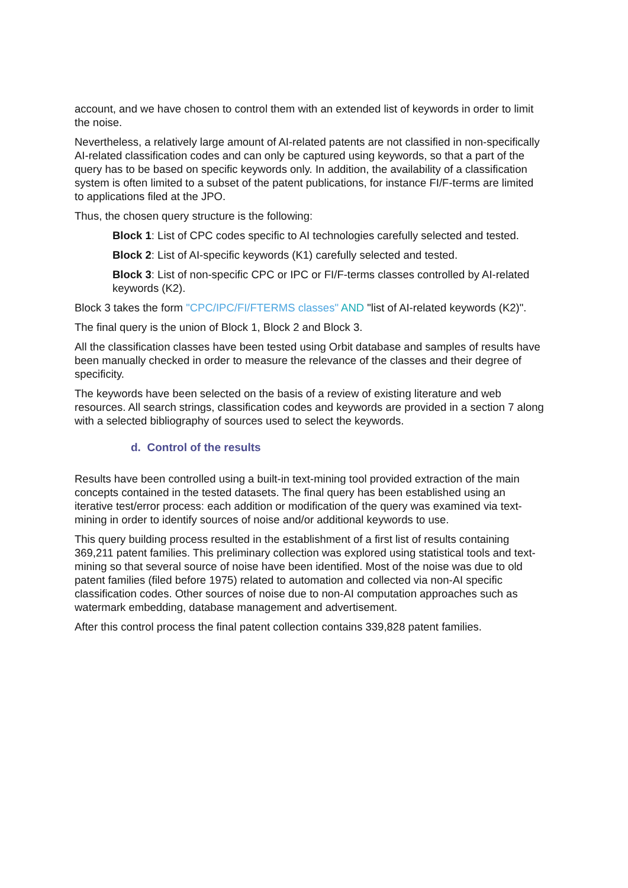account, and we have chosen to control them with an extended list of keywords in order to limit the noise.
Nevertheless, a relatively large amount of AI-related patents are not classified in non-specifically AI-related classification codes and can only be captured using keywords, so that a part of the query has to be based on specific keywords only. In addition, the availability of a classification system is often limited to a subset of the patent publications, for instance FI/F-terms are limited to applications filed at the JPO.
Thus, the chosen query structure is the following:
Block 1: List of CPC codes specific to AI technologies carefully selected and tested.
Block 2: List of AI-specific keywords (K1) carefully selected and tested.
Block 3: List of non-specific CPC or IPC or FI/F-terms classes controlled by AI-related keywords (K2).
Block 3 takes the form "CPC/IPC/FI/FTERMS classes" AND "list of AI-related keywords (K2)".
The final query is the union of Block 1, Block 2 and Block 3.
All the classification classes have been tested using Orbit database and samples of results have been manually checked in order to measure the relevance of the classes and their degree of specificity.
The keywords have been selected on the basis of a review of existing literature and web resources. All search strings, classification codes and keywords are provided in a section 7 along with a selected bibliography of sources used to select the keywords.
d. Control of the results
Results have been controlled using a built-in text-mining tool provided extraction of the main concepts contained in the tested datasets. The final query has been established using an iterative test/error process: each addition or modification of the query was examined via text-mining in order to identify sources of noise and/or additional keywords to use.
This query building process resulted in the establishment of a first list of results containing 369,211 patent families. This preliminary collection was explored using statistical tools and text-mining so that several source of noise have been identified. Most of the noise was due to old patent families (filed before 1975) related to automation and collected via non-AI specific classification codes. Other sources of noise due to non-AI computation approaches such as watermark embedding, database management and advertisement.
After this control process the final patent collection contains 339,828 patent families.